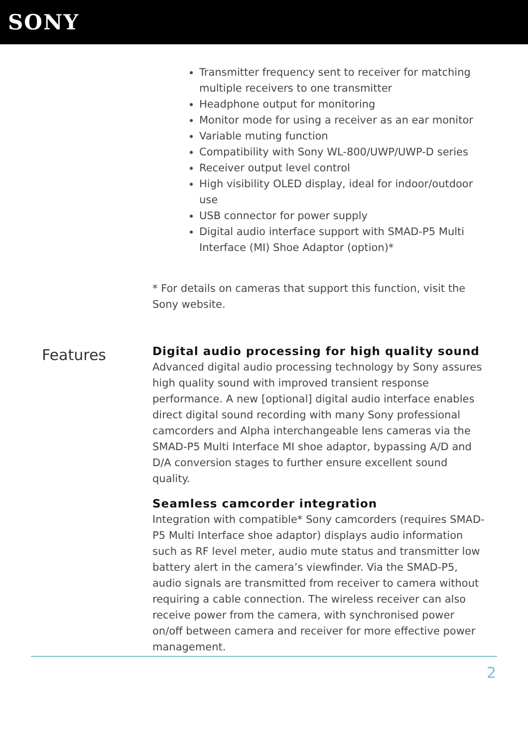SONY
Transmitter frequency sent to receiver for matching multiple receivers to one transmitter
Headphone output for monitoring
Monitor mode for using a receiver as an ear monitor
Variable muting function
Compatibility with Sony WL-800/UWP/UWP-D series
Receiver output level control
High visibility OLED display, ideal for indoor/outdoor use
USB connector for power supply
Digital audio interface support with SMAD-P5 Multi Interface (MI) Shoe Adaptor (option)*
* For details on cameras that support this function, visit the Sony website.
Features
Digital audio processing for high quality sound
Advanced digital audio processing technology by Sony assures high quality sound with improved transient response performance. A new [optional] digital audio interface enables direct digital sound recording with many Sony professional camcorders and Alpha interchangeable lens cameras via the SMAD-P5 Multi Interface MI shoe adaptor, bypassing A/D and D/A conversion stages to further ensure excellent sound quality.
Seamless camcorder integration
Integration with compatible* Sony camcorders (requires SMAD-P5 Multi Interface shoe adaptor) displays audio information such as RF level meter, audio mute status and transmitter low battery alert in the camera’s viewfinder. Via the SMAD-P5, audio signals are transmitted from receiver to camera without requiring a cable connection. The wireless receiver can also receive power from the camera, with synchronised power on/off between camera and receiver for more effective power management.
2